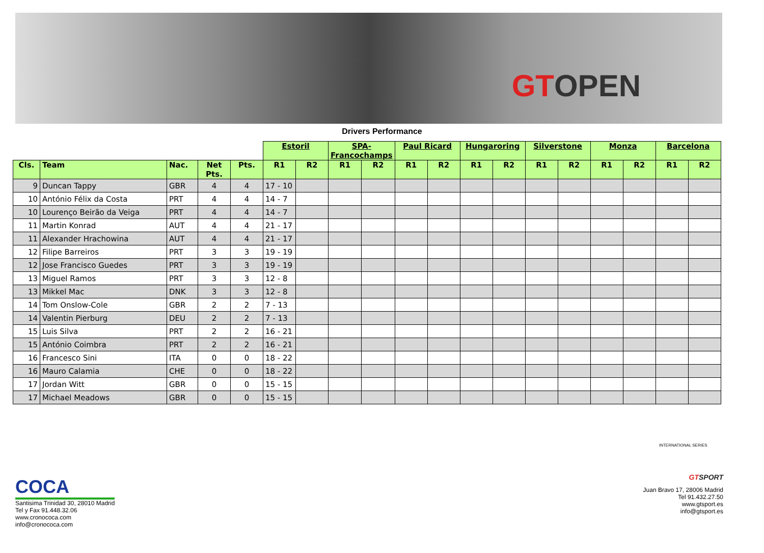GTOPEN
Drivers Performance
| | | | | | Estoril | | SPA-Francochamps | | Paul Ricard | | Hungaroring | | Silverstone | | Monza | | Barcelona | |
| --- | --- | --- | --- | --- | --- | --- | --- | --- | --- | --- | --- | --- | --- | --- | --- | --- | --- | --- |
| Cls. | Team | Nac. | Net Pts. | Pts. | R1 | R2 | R1 | R2 | R1 | R2 | R1 | R2 | R1 | R2 | R1 | R2 | R1 | R2 |
| 9 | Duncan Tappy | GBR | 4 | 4 | 17 - 10 | | | | | | | | | | | | | |
| 10 | António Félix da Costa | PRT | 4 | 4 | 14 - 7 | | | | | | | | | | | | | |
| 10 | Lourenço Beirão da Veiga | PRT | 4 | 4 | 14 - 7 | | | | | | | | | | | | | |
| 11 | Martin Konrad | AUT | 4 | 4 | 21 - 17 | | | | | | | | | | | | | |
| 11 | Alexander Hrachowina | AUT | 4 | 4 | 21 - 17 | | | | | | | | | | | | | |
| 12 | Filipe Barreiros | PRT | 3 | 3 | 19 - 19 | | | | | | | | | | | | | |
| 12 | Jose Francisco Guedes | PRT | 3 | 3 | 19 - 19 | | | | | | | | | | | | | |
| 13 | Miguel Ramos | PRT | 3 | 3 | 12 - 8 | | | | | | | | | | | | | |
| 13 | Mikkel Mac | DNK | 3 | 3 | 12 - 8 | | | | | | | | | | | | | |
| 14 | Tom Onslow-Cole | GBR | 2 | 2 | 7 - 13 | | | | | | | | | | | | | |
| 14 | Valentin Pierburg | DEU | 2 | 2 | 7 - 13 | | | | | | | | | | | | | |
| 15 | Luis Silva | PRT | 2 | 2 | 16 - 21 | | | | | | | | | | | | | |
| 15 | António Coimbra | PRT | 2 | 2 | 16 - 21 | | | | | | | | | | | | | |
| 16 | Francesco Sini | ITA | 0 | 0 | 18 - 22 | | | | | | | | | | | | | |
| 16 | Mauro Calamia | CHE | 0 | 0 | 18 - 22 | | | | | | | | | | | | | |
| 17 | Jordan Witt | GBR | 0 | 0 | 15 - 15 | | | | | | | | | | | | | |
| 17 | Michael Meadows | GBR | 0 | 0 | 15 - 15 | | | | | | | | | | | | | |
COCA
Santisima Trinidad 30, 28010 Madrid
Tel y Fax 91.448.32.06
www.cronococa.com
info@cronococa.com
INTERNATIONAL SERIES
GTSPORT
Juan Bravo 17, 28006 Madrid
Tel 91.432.27.50
www.gtsport.es
info@gtsport.es